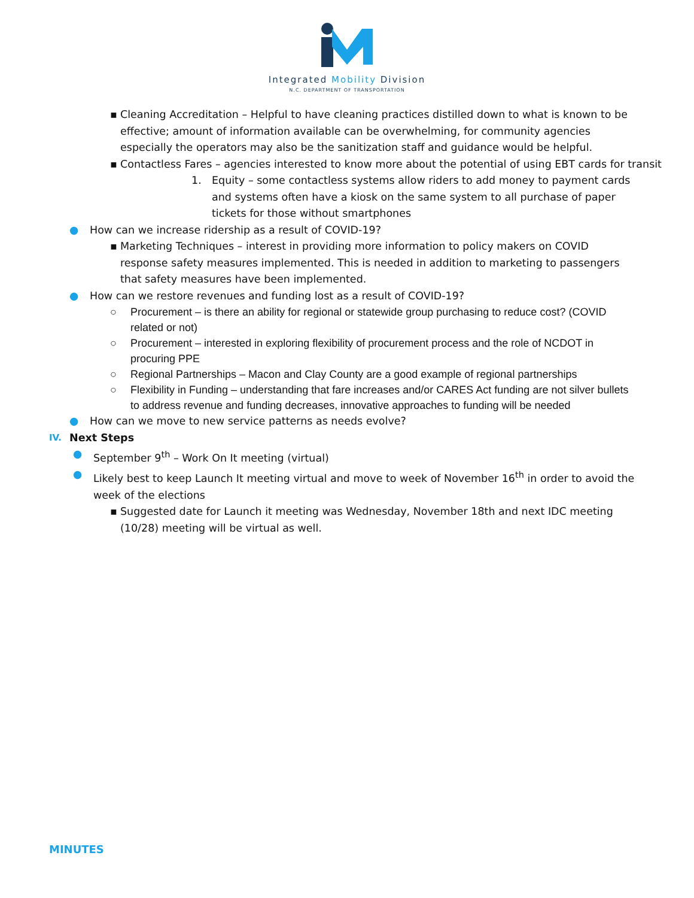Integrated Mobility Division
N.C. DEPARTMENT OF TRANSPORTATION
▪ Cleaning Accreditation – Helpful to have cleaning practices distilled down to what is known to be effective; amount of information available can be overwhelming, for community agencies especially the operators may also be the sanitization staff and guidance would be helpful.
▪ Contactless Fares – agencies interested to know more about the potential of using EBT cards for transit
1. Equity – some contactless systems allow riders to add money to payment cards and systems often have a kiosk on the same system to all purchase of paper tickets for those without smartphones
● How can we increase ridership as a result of COVID-19?
▪ Marketing Techniques – interest in providing more information to policy makers on COVID response safety measures implemented. This is needed in addition to marketing to passengers that safety measures have been implemented.
● How can we restore revenues and funding lost as a result of COVID-19?
○ Procurement – is there an ability for regional or statewide group purchasing to reduce cost? (COVID related or not)
○ Procurement – interested in exploring flexibility of procurement process and the role of NCDOT in procuring PPE
○ Regional Partnerships – Macon and Clay County are a good example of regional partnerships
○ Flexibility in Funding – understanding that fare increases and/or CARES Act funding are not silver bullets to address revenue and funding decreases, innovative approaches to funding will be needed
● How can we move to new service patterns as needs evolve?
IV.
Next Steps
● September 9<sup>th</sup> – Work On It meeting (virtual)
● Likely best to keep Launch It meeting virtual and move to week of November 16<sup>th</sup> in order to avoid the week of the elections
▪ Suggested date for Launch it meeting was Wednesday, November 18th and next IDC meeting (10/28) meeting will be virtual as well.
MINUTES